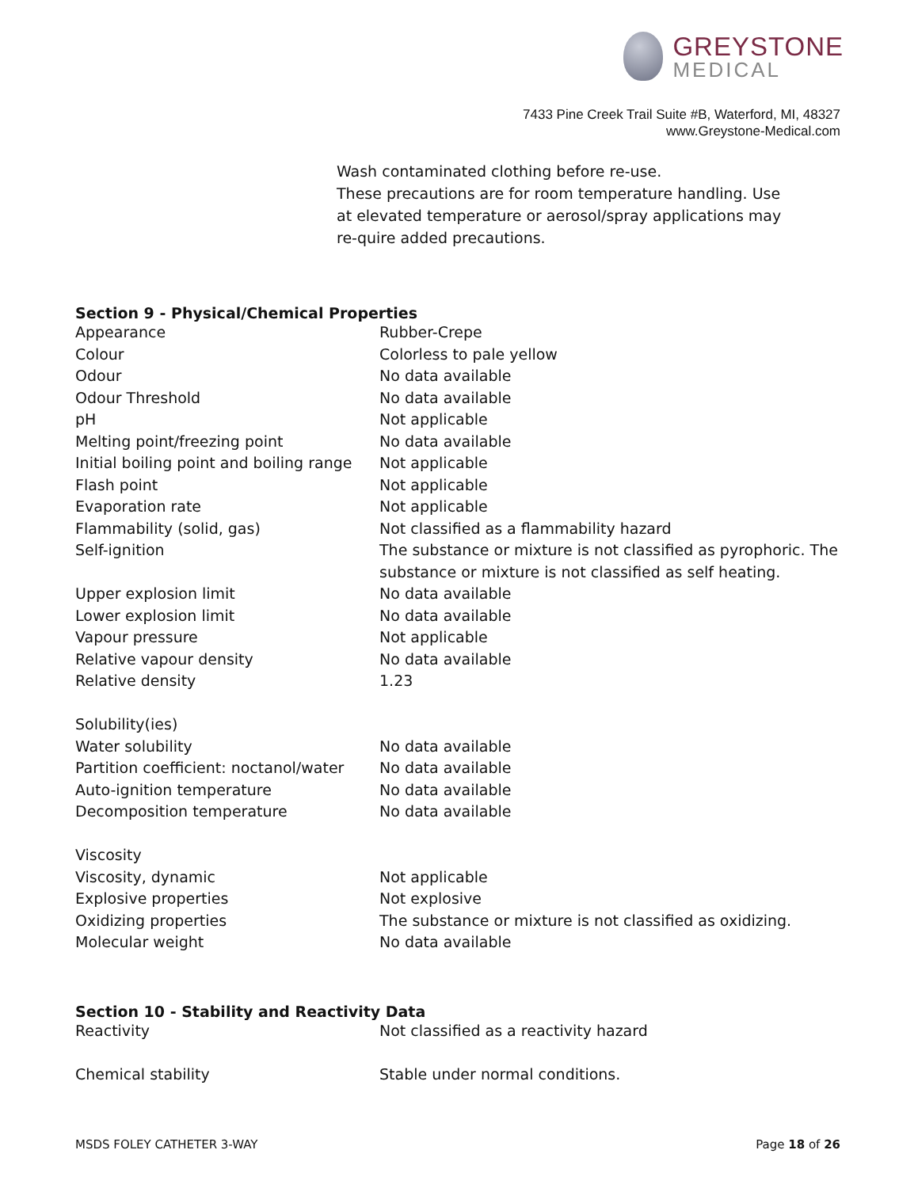GREYSTONE
MEDICAL
7433 Pine Creek Trail Suite #B, Waterford, MI, 48327
www.Greystone-Medical.com
Wash contaminated clothing before re-use.
These precautions are for room temperature handling. Use at elevated temperature or aerosol/spray applications may re-quire added precautions.
Section 9 - Physical/Chemical Properties
| Appearance | Rubber-Crepe |
| Colour | Colorless to pale yellow |
| Odour | No data available |
| Odour Threshold | No data available |
| pH | Not applicable |
| Melting point/freezing point | No data available |
| Initial boiling point and boiling range | Not applicable |
| Flash point | Not applicable |
| Evaporation rate | Not applicable |
| Flammability (solid, gas) | Not classified as a flammability hazard |
| Self-ignition | The substance or mixture is not classified as pyrophoric. The substance or mixture is not classified as self heating. |
| Upper explosion limit | No data available |
| Lower explosion limit | No data available |
| Vapour pressure | Not applicable |
| Relative vapour density | No data available |
| Relative density | 1.23 |
| Solubility(ies) | |
| Water solubility | No data available |
| Partition coefficient: noctanol/water | No data available |
| Auto-ignition temperature | No data available |
| Decomposition temperature | No data available |
| Viscosity | |
| Viscosity, dynamic | Not applicable |
| Explosive properties | Not explosive |
| Oxidizing properties | The substance or mixture is not classified as oxidizing. |
| Molecular weight | No data available |
Section 10 - Stability and Reactivity Data
| Reactivity | Not classified as a reactivity hazard |
| Chemical stability | Stable under normal conditions. |
MSDS FOLEY CATHETER 3-WAY Page 18 of 26